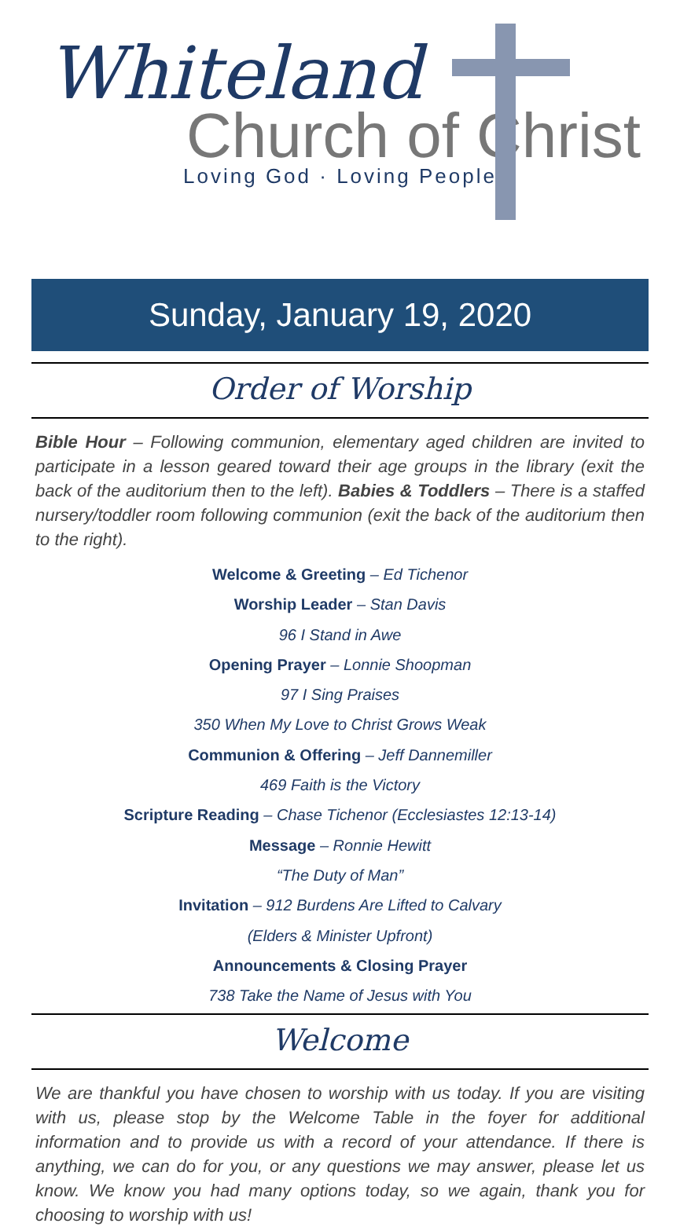Whiteland
Church of Christ
Loving God · Loving People
Sunday, January 19, 2020
Order of Worship
Bible Hour – Following communion, elementary aged children are invited to participate in a lesson geared toward their age groups in the library (exit the back of the auditorium then to the left). Babies & Toddlers – There is a staffed nursery/toddler room following communion (exit the back of the auditorium then to the right).
Welcome & Greeting – Ed Tichenor
Worship Leader – Stan Davis
96 I Stand in Awe
Opening Prayer – Lonnie Shoopman
97 I Sing Praises
350 When My Love to Christ Grows Weak
Communion & Offering – Jeff Dannemiller
469 Faith is the Victory
Scripture Reading – Chase Tichenor (Ecclesiastes 12:13-14)
Message – Ronnie Hewitt
“The Duty of Man”
Invitation – 912 Burdens Are Lifted to Calvary
(Elders & Minister Upfront)
Announcements & Closing Prayer
738 Take the Name of Jesus with You
Welcome
We are thankful you have chosen to worship with us today. If you are visiting with us, please stop by the Welcome Table in the foyer for additional information and to provide us with a record of your attendance. If there is anything, we can do for you, or any questions we may answer, please let us know. We know you had many options today, so we again, thank you for choosing to worship with us!